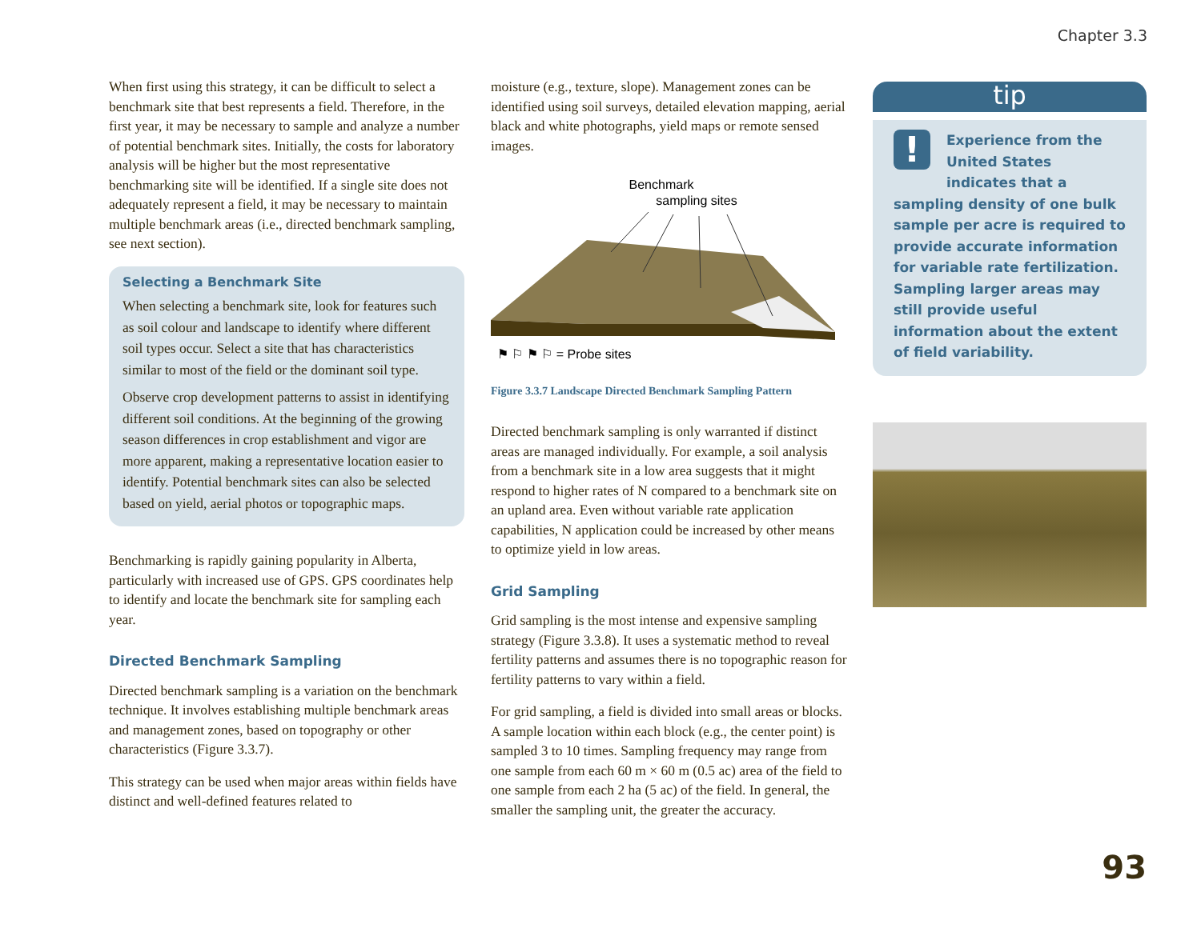Chapter 3.3
When first using this strategy, it can be difficult to select a benchmark site that best represents a field. Therefore, in the first year, it may be necessary to sample and analyze a number of potential benchmark sites. Initially, the costs for laboratory analysis will be higher but the most representative benchmarking site will be identified. If a single site does not adequately represent a field, it may be necessary to maintain multiple benchmark areas (i.e., directed benchmark sampling, see next section).
Selecting a Benchmark Site
When selecting a benchmark site, look for features such as soil colour and landscape to identify where different soil types occur. Select a site that has characteristics similar to most of the field or the dominant soil type.
Observe crop development patterns to assist in identifying different soil conditions. At the beginning of the growing season differences in crop establishment and vigor are more apparent, making a representative location easier to identify. Potential benchmark sites can also be selected based on yield, aerial photos or topographic maps.
Benchmarking is rapidly gaining popularity in Alberta, particularly with increased use of GPS. GPS coordinates help to identify and locate the benchmark site for sampling each year.
Directed Benchmark Sampling
Directed benchmark sampling is a variation on the benchmark technique. It involves establishing multiple benchmark areas and management zones, based on topography or other characteristics (Figure 3.3.7).
This strategy can be used when major areas within fields have distinct and well-defined features related to
moisture (e.g., texture, slope). Management zones can be identified using soil surveys, detailed elevation mapping, aerial black and white photographs, yield maps or remote sensed images.
Benchmark
sampling sites
⚑ ⚐ ⚑ ⚐ = Probe sites
Figure 3.3.7 Landscape Directed Benchmark Sampling Pattern
Directed benchmark sampling is only warranted if distinct areas are managed individually. For example, a soil analysis from a benchmark site in a low area suggests that it might respond to higher rates of N compared to a benchmark site on an upland area. Even without variable rate application capabilities, N application could be increased by other means to optimize yield in low areas.
Grid Sampling
Grid sampling is the most intense and expensive sampling strategy (Figure 3.3.8). It uses a systematic method to reveal fertility patterns and assumes there is no topographic reason for fertility patterns to vary within a field.
For grid sampling, a field is divided into small areas or blocks. A sample location within each block (e.g., the center point) is sampled 3 to 10 times. Sampling frequency may range from one sample from each 60 m × 60 m (0.5 ac) area of the field to one sample from each 2 ha (5 ac) of the field. In general, the smaller the sampling unit, the greater the accuracy.
tip
!
Experience from the United States indicates that a sampling density of one bulk sample per acre is required to provide accurate information for variable rate fertilization. Sampling larger areas may still provide useful information about the extent of field variability.
93